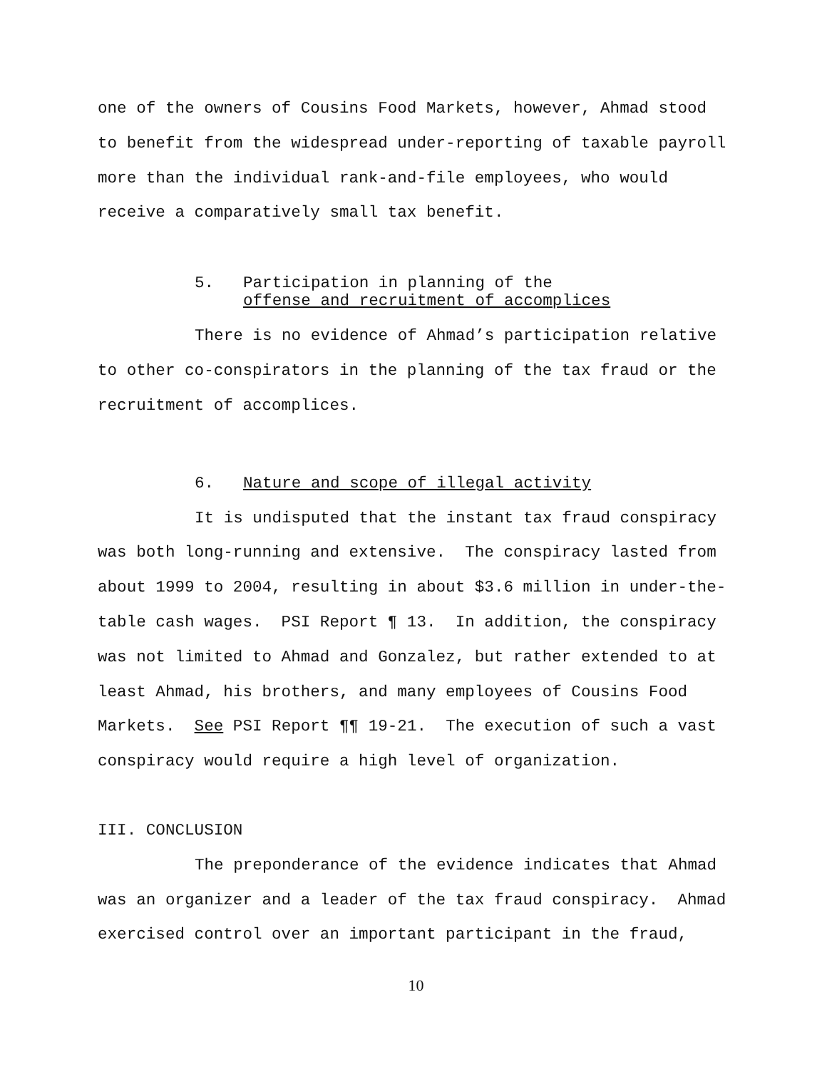one of the owners of Cousins Food Markets, however, Ahmad stood to benefit from the widespread under-reporting of taxable payroll more than the individual rank-and-file employees, who would receive a comparatively small tax benefit.
5. Participation in planning of the
offense and recruitment of accomplices
There is no evidence of Ahmad’s participation relative to other co-conspirators in the planning of the tax fraud or the recruitment of accomplices.
6. Nature and scope of illegal activity
It is undisputed that the instant tax fraud conspiracy was both long-running and extensive. The conspiracy lasted from about 1999 to 2004, resulting in about $3.6 million in under-the-table cash wages. PSI Report ¶ 13. In addition, the conspiracy was not limited to Ahmad and Gonzalez, but rather extended to at least Ahmad, his brothers, and many employees of Cousins Food Markets. See PSI Report ¶¶ 19-21. The execution of such a vast conspiracy would require a high level of organization.
III. CONCLUSION
The preponderance of the evidence indicates that Ahmad was an organizer and a leader of the tax fraud conspiracy. Ahmad exercised control over an important participant in the fraud,
10